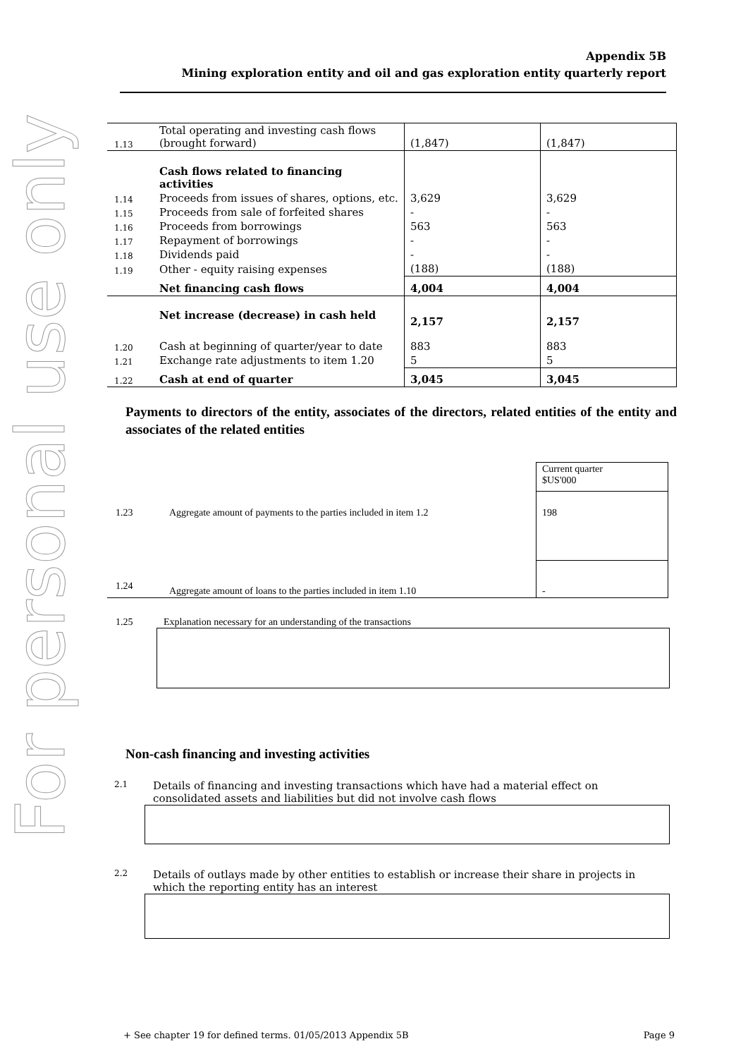For personal use only
Appendix 5B
Mining exploration entity and oil and gas exploration entity quarterly report
| 1.13 | Total operating and investing cash flows (brought forward) | (1,847) | (1,847) |
| | Cash flows related to financing activities | | |
| 1.14 | Proceeds from issues of shares, options, etc. | 3,629 | 3,629 |
| 1.15 | Proceeds from sale of forfeited shares | - | - |
| 1.16 | Proceeds from borrowings | 563 | 563 |
| 1.17 | Repayment of borrowings | - | - |
| 1.18 | Dividends paid | - | - |
| 1.19 | Other - equity raising expenses | (188) | (188) |
| | Net financing cash flows | 4,004 | 4,004 |
| | Net increase (decrease) in cash held | 2,157 | 2,157 |
| 1.20 | Cash at beginning of quarter/year to date | 883 | 883 |
| 1.21 | Exchange rate adjustments to item 1.20 | 5 | 5 |
| 1.22 | Cash at end of quarter | 3,045 | 3,045 |
Payments to directors of the entity, associates of the directors, related entities of the entity and associates of the related entities
| | | Current quarter $US'000 |
| 1.23 | Aggregate amount of payments to the parties included in item 1.2 | 198 |
| 1.24 | Aggregate amount of loans to the parties included in item 1.10 | - |
1.25 Explanation necessary for an understanding of the transactions
Non-cash financing and investing activities
2.1 Details of financing and investing transactions which have had a material effect on
consolidated assets and liabilities but did not involve cash flows
2.2 Details of outlays made by other entities to establish or increase their share in projects in
which the reporting entity has an interest
+ See chapter 19 for defined terms. 01/05/2013 Appendix 5B Page 9